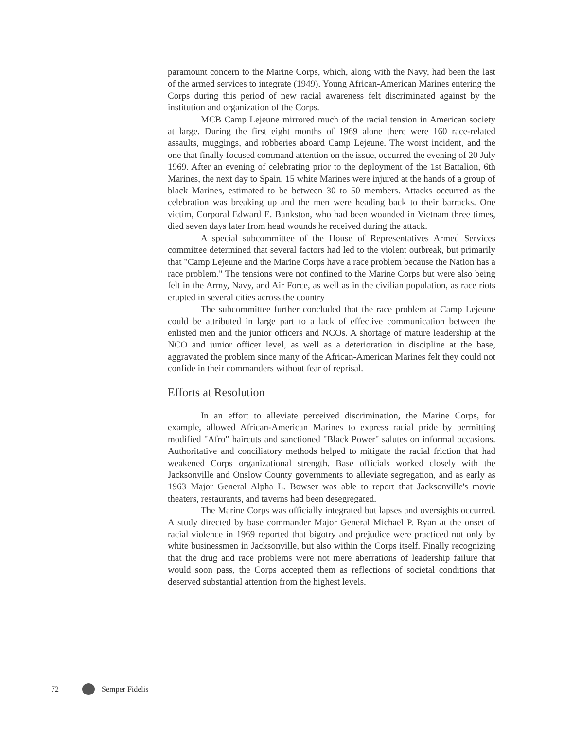paramount concern to the Marine Corps, which, along with the Navy, had been the last of the armed services to integrate (1949). Young African-American Marines entering the Corps during this period of new racial awareness felt discriminated against by the institution and organization of the Corps.
MCB Camp Lejeune mirrored much of the racial tension in American society at large. During the first eight months of 1969 alone there were 160 race-related assaults, muggings, and robberies aboard Camp Lejeune. The worst incident, and the one that finally focused command attention on the issue, occurred the evening of 20 July 1969. After an evening of celebrating prior to the deployment of the 1st Battalion, 6th Marines, the next day to Spain, 15 white Marines were injured at the hands of a group of black Marines, estimated to be between 30 to 50 members. Attacks occurred as the celebration was breaking up and the men were heading back to their barracks. One victim, Corporal Edward E. Bankston, who had been wounded in Vietnam three times, died seven days later from head wounds he received during the attack.
A special subcommittee of the House of Representatives Armed Services committee determined that several factors had led to the violent outbreak, but primarily that "Camp Lejeune and the Marine Corps have a race problem because the Nation has a race problem." The tensions were not confined to the Marine Corps but were also being felt in the Army, Navy, and Air Force, as well as in the civilian population, as race riots erupted in several cities across the country
The subcommittee further concluded that the race problem at Camp Lejeune could be attributed in large part to a lack of effective communication between the enlisted men and the junior officers and NCOs. A shortage of mature leadership at the NCO and junior officer level, as well as a deterioration in discipline at the base, aggravated the problem since many of the African-American Marines felt they could not confide in their commanders without fear of reprisal.
Efforts at Resolution
In an effort to alleviate perceived discrimination, the Marine Corps, for example, allowed African-American Marines to express racial pride by permitting modified "Afro" haircuts and sanctioned "Black Power" salutes on informal occasions. Authoritative and conciliatory methods helped to mitigate the racial friction that had weakened Corps organizational strength. Base officials worked closely with the Jacksonville and Onslow County governments to alleviate segregation, and as early as 1963 Major General Alpha L. Bowser was able to report that Jacksonville's movie theaters, restaurants, and taverns had been desegregated.
The Marine Corps was officially integrated but lapses and oversights occurred. A study directed by base commander Major General Michael P. Ryan at the onset of racial violence in 1969 reported that bigotry and prejudice were practiced not only by white businessmen in Jacksonville, but also within the Corps itself. Finally recognizing that the drug and race problems were not mere aberrations of leadership failure that would soon pass, the Corps accepted them as reflections of societal conditions that deserved substantial attention from the highest levels.
72 Semper Fidelis